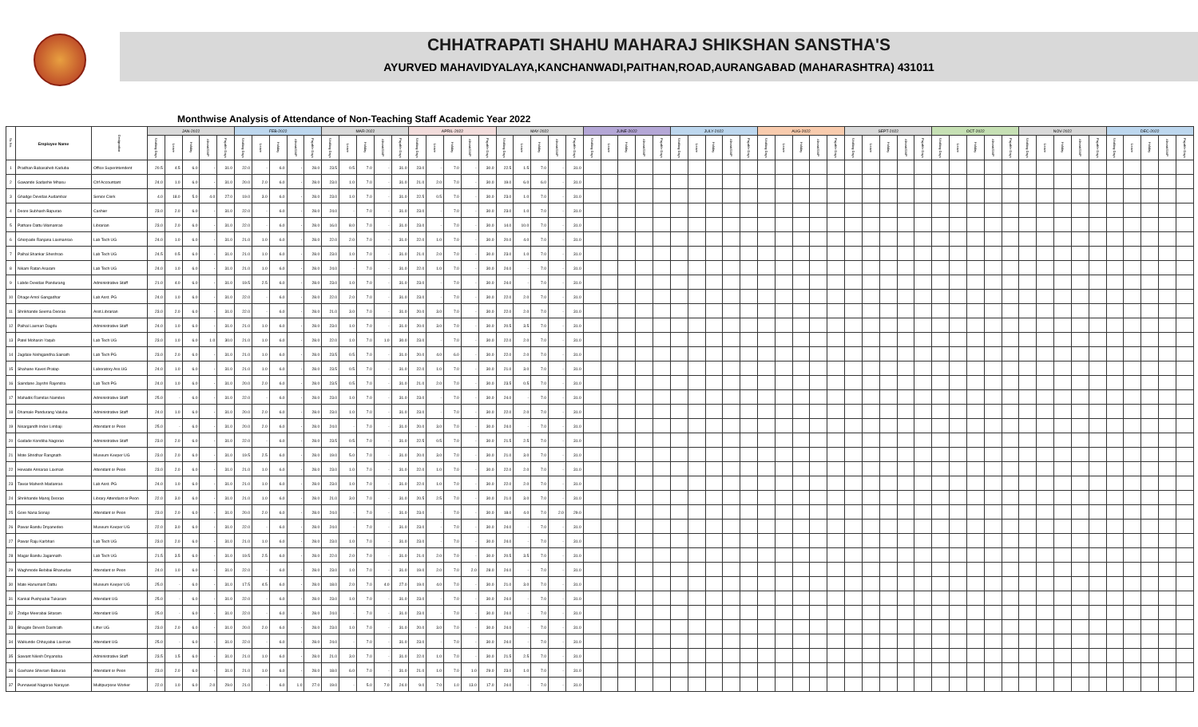CHHATRAPATI SHAHU MAHARAJ SHIKSHAN SANSTHA'S
AYURVED MAHAVIDYALAYA,KANCHANWADI,PAITHAN,ROAD,AURANGABAD (MAHARASHTRA) 431011
Monthwise Analysis of Attendance of Non-Teaching Staff Academic Year 2022
| Sr. No. | Employee Name | Designation | JAN-2022 | | | | | FEB-2022 | | | | | MAR-2022 | | | | | APRIL-2022 | | | | | MAY-2022 | | | | | JUNE-2022 | | | | | JULY-2022 | | | | | AUG-2022 | | | | | SEPT-2022 | | | | | OCT-2022 | | | | | NOV-2022 | | | | | DEC-2022 | | | | |
| --- | --- | --- | --- | --- | --- | --- | --- | --- | --- | --- | --- | --- | --- | --- | --- | --- | --- | --- | --- | --- | --- | --- | --- | --- | --- | --- | --- | --- | --- | --- | --- | --- | --- | --- | --- | --- | --- | --- | --- | --- | --- | --- | --- | --- | --- | --- | --- | --- | --- | --- | --- | --- | --- | --- | --- | --- | --- | --- | --- | --- | --- | --- |
| | | | Working Days | Leave | Holiday | Absent/LWP | Payable Days | Working Days | Leave | Holiday | Absent/LWP | Payable Days | Working Days | Leave | Holiday | Absent/LWP | Payable Days | Working Days | Leave | Holiday | Absent/LWP | Payable Days | Working Days | Leave | Holiday | Absent/LWP | Payable Days | Working Days | Leave | Holiday | Absent/LWP | Payable Days | Working Days | Leave | Holiday | Absent/LWP | Payable Days | Working Days | Leave | Holiday | Absent/LWP | Payable Days | Working Days | Leave | Holiday | Absent/LWP | Payable Days | Working Days | Leave | Holiday | Absent/LWP | Payable Days | Working Days | Leave | Holiday | Absent/LWP | Payable Days | Working Days | Leave | Holiday | Absent/LWP | Payable Days |
| 1 | Pradhan Babasaheb Kaduba | Office Superintendent | 20.5 | 4.5 | 6.0 | - | 31.0 | 22.0 | - | 6.0 | - | 28.0 | 23.5 | 0.5 | 7.0 | - | 31.0 | 23.0 | - | 7.0 | - | 30.0 | 22.5 | 1.5 | 7.0 | - | 31.0 | | | | | | | | | | | | | | | | | | | | | | | | | | | | | | | | | | | |
| 2 | Gawande Sadashiv Mhasu | Chf Accountant | 24.0 | 1.0 | 6.0 | - | 31.0 | 20.0 | 2.0 | 6.0 | - | 28.0 | 23.0 | 1.0 | 7.0 | - | 31.0 | 21.0 | 2.0 | 7.0 | - | 30.0 | 19.0 | 6.0 | 6.0 | - | 31.0 | | | | | | | | | | | | | | | | | | | | | | | | | | | | | | | | | | | |
| 3 | Ghadge Devidas Audambar | Senior Clerk | 4.0 | 18.0 | 5.0 | 4.0 | 27.0 | 19.0 | 3.0 | 6.0 | - | 28.0 | 23.0 | 1.0 | 7.0 | - | 31.0 | 22.5 | 0.5 | 7.0 | - | 30.0 | 23.0 | 1.0 | 7.0 | - | 31.0 | | | | | | | | | | | | | | | | | | | | | | | | | | | | | | | | | | | |
| 4 | Deore Subhash Bapurao | Cashier | 23.0 | 2.0 | 6.0 | - | 31.0 | 22.0 | - | 6.0 | - | 28.0 | 24.0 | - | 7.0 | - | 31.0 | 23.0 | - | 7.0 | - | 30.0 | 23.0 | 1.0 | 7.0 | - | 31.0 | | | | | | | | | | | | | | | | | | | | | | | | | | | | | | | | | | | |
| 5 | Pathare Dattu Wamanrao | Librarian | 23.0 | 2.0 | 6.0 | - | 31.0 | 22.0 | - | 6.0 | - | 28.0 | 16.0 | 8.0 | 7.0 | - | 31.0 | 23.0 | - | 7.0 | - | 30.0 | 14.0 | 10.0 | 7.0 | - | 31.0 | | | | | | | | | | | | | | | | | | | | | | | | | | | | | | | | | | | |
| 6 | Ghorpade Ranjana Laxmanrao | Lab Tech UG | 24.0 | 1.0 | 6.0 | - | 31.0 | 21.0 | 1.0 | 6.0 | - | 28.0 | 22.0 | 2.0 | 7.0 | - | 31.0 | 22.0 | 1.0 | 7.0 | - | 30.0 | 20.0 | 4.0 | 7.0 | - | 31.0 | | | | | | | | | | | | | | | | | | | | | | | | | | | | | | | | | | | |
| 7 | Palhal Shankar Sheshrao | Lab Tech UG | 24.5 | 0.5 | 6.0 | - | 31.0 | 21.0 | 1.0 | 6.0 | - | 28.0 | 23.0 | 1.0 | 7.0 | - | 31.0 | 21.0 | 2.0 | 7.0 | - | 30.0 | 23.0 | 1.0 | 7.0 | - | 31.0 | | | | | | | | | | | | | | | | | | | | | | | | | | | | | | | | | | | |
| 8 | Nikam Ratan Asaram | Lab Tech UG | 24.0 | 1.0 | 6.0 | - | 31.0 | 21.0 | 1.0 | 6.0 | - | 28.0 | 24.0 | - | 7.0 | - | 31.0 | 22.0 | 1.0 | 7.0 | - | 30.0 | 24.0 | - | 7.0 | - | 31.0 | | | | | | | | | | | | | | | | | | | | | | | | | | | | | | | | | | | |
| 9 | Labde Devidas Pandurang | Administrative Staff | 21.0 | 4.0 | 6.0 | - | 31.0 | 19.5 | 2.5 | 6.0 | - | 28.0 | 23.0 | 1.0 | 7.0 | - | 31.0 | 23.0 | - | 7.0 | - | 30.0 | 24.0 | - | 7.0 | - | 31.0 | | | | | | | | | | | | | | | | | | | | | | | | | | | | | | | | | | | |
| 10 | Dhage Amol Gangadhar | Lab Asst. PG | 24.0 | 1.0 | 6.0 | - | 31.0 | 22.0 | - | 6.0 | - | 28.0 | 22.0 | 2.0 | 7.0 | - | 31.0 | 23.0 | - | 7.0 | - | 30.0 | 22.0 | 2.0 | 7.0 | - | 31.0 | | | | | | | | | | | | | | | | | | | | | | | | | | | | | | | | | | | |
| 11 | Shrikhande Seema Deorao | Asst.Librarian | 23.0 | 2.0 | 6.0 | - | 31.0 | 22.0 | - | 6.0 | - | 28.0 | 21.0 | 3.0 | 7.0 | - | 31.0 | 20.0 | 3.0 | 7.0 | - | 30.0 | 22.0 | 2.0 | 7.0 | - | 31.0 | | | | | | | | | | | | | | | | | | | | | | | | | | | | | | | | | | | |
| 12 | Palhal Laxman Dagdu | Administrative Staff | 24.0 | 1.0 | 6.0 | - | 31.0 | 21.0 | 1.0 | 6.0 | - | 28.0 | 23.0 | 1.0 | 7.0 | - | 31.0 | 20.0 | 3.0 | 7.0 | - | 30.0 | 20.5 | 3.5 | 7.0 | - | 31.0 | | | | | | | | | | | | | | | | | | | | | | | | | | | | | | | | | | | |
| 13 | Patel Mohasin Yaqub | Lab Tech UG | 23.0 | 1.0 | 6.0 | 1.0 | 30.0 | 21.0 | 1.0 | 6.0 | - | 28.0 | 22.0 | 1.0 | 7.0 | 1.0 | 30.0 | 23.0 | - | 7.0 | - | 30.0 | 22.0 | 2.0 | 7.0 | - | 31.0 | | | | | | | | | | | | | | | | | | | | | | | | | | | | | | | | | | | |
| 14 | Jagdale Nishigandha Sainath | Lab Tech PG | 23.0 | 2.0 | 6.0 | - | 31.0 | 21.0 | 1.0 | 6.0 | - | 28.0 | 23.5 | 0.5 | 7.0 | - | 31.0 | 20.0 | 4.0 | 6.0 | - | 30.0 | 22.0 | 2.0 | 7.0 | - | 31.0 | | | | | | | | | | | | | | | | | | | | | | | | | | | | | | | | | | | |
| 15 | Shahane Kaveri Pratap | Laboratory Ass.UG | 24.0 | 1.0 | 6.0 | - | 31.0 | 21.0 | 1.0 | 6.0 | - | 28.0 | 23.5 | 0.5 | 7.0 | - | 31.0 | 22.0 | 1.0 | 7.0 | - | 30.0 | 21.0 | 3.0 | 7.0 | - | 31.0 | | | | | | | | | | | | | | | | | | | | | | | | | | | | | | | | | | | |
| 16 | Saindane Jayshri Rajendra | Lab Tech PG | 24.0 | 1.0 | 6.0 | - | 31.0 | 20.0 | 2.0 | 6.0 | - | 28.0 | 23.5 | 0.5 | 7.0 | - | 31.0 | 21.0 | 2.0 | 7.0 | - | 30.0 | 23.5 | 0.5 | 7.0 | - | 31.0 | | | | | | | | | | | | | | | | | | | | | | | | | | | | | | | | | | | |
| 17 | Mahadik Ramdas Namdeo | Administrative Staff | 25.0 | - | 6.0 | - | 31.0 | 22.0 | - | 6.0 | - | 28.0 | 23.0 | 1.0 | 7.0 | - | 31.0 | 23.0 | - | 7.0 | - | 30.0 | 24.0 | - | 7.0 | - | 31.0 | | | | | | | | | | | | | | | | | | | | | | | | | | | | | | | | | | | |
| 18 | Dhamale Pandurang Valuba | Administrative Staff | 24.0 | 1.0 | 6.0 | - | 31.0 | 20.0 | 2.0 | 6.0 | - | 28.0 | 23.0 | 1.0 | 7.0 | - | 31.0 | 23.0 | - | 7.0 | - | 30.0 | 22.0 | 2.0 | 7.0 | - | 31.0 | | | | | | | | | | | | | | | | | | | | | | | | | | | | | | | | | | | |
| 19 | Nisargandh Inder Limbaji | Attendant or Peon | 25.0 | - | 6.0 | - | 31.0 | 20.0 | 2.0 | 6.0 | - | 28.0 | 24.0 | - | 7.0 | - | 31.0 | 20.0 | 3.0 | 7.0 | - | 30.0 | 24.0 | - | 7.0 | - | 31.0 | | | | | | | | | | | | | | | | | | | | | | | | | | | | | | | | | | | |
| 20 | Gadade Kondiba Nagorao | Administrative Staff | 23.0 | 2.0 | 6.0 | - | 31.0 | 22.0 | - | 6.0 | - | 28.0 | 23.5 | 0.5 | 7.0 | - | 31.0 | 22.5 | 0.5 | 7.0 | - | 30.0 | 21.5 | 2.5 | 7.0 | - | 31.0 | | | | | | | | | | | | | | | | | | | | | | | | | | | | | | | | | | | |
| 21 | Mote Shridhar Rangnath | Museum Keeper UG | 23.0 | 2.0 | 6.0 | - | 31.0 | 19.5 | 2.5 | 6.0 | - | 28.0 | 19.0 | 5.0 | 7.0 | - | 31.0 | 20.0 | 3.0 | 7.0 | - | 30.0 | 21.0 | 3.0 | 7.0 | - | 31.0 | | | | | | | | | | | | | | | | | | | | | | | | | | | | | | | | | | | |
| 22 | Hewade Annarao Laxman | Attendant or Peon | 23.0 | 2.0 | 6.0 | - | 31.0 | 21.0 | 1.0 | 6.0 | - | 28.0 | 23.0 | 1.0 | 7.0 | - | 31.0 | 22.0 | 1.0 | 7.0 | - | 30.0 | 22.0 | 2.0 | 7.0 | - | 31.0 | | | | | | | | | | | | | | | | | | | | | | | | | | | | | | | | | | | |
| 23 | Tawar Mahesh Madanrao | Lab Asst. PG | 24.0 | 1.0 | 6.0 | - | 31.0 | 21.0 | 1.0 | 6.0 | - | 28.0 | 23.0 | 1.0 | 7.0 | - | 31.0 | 22.0 | 1.0 | 7.0 | - | 30.0 | 22.0 | 2.0 | 7.0 | - | 31.0 | | | | | | | | | | | | | | | | | | | | | | | | | | | | | | | | | | | |
| 24 | Shrikhande Manoj Deorao | Library Attendant or Peon | 22.0 | 3.0 | 6.0 | - | 31.0 | 21.0 | 1.0 | 6.0 | - | 28.0 | 21.0 | 3.0 | 7.0 | - | 31.0 | 20.5 | 2.5 | 7.0 | - | 30.0 | 21.0 | 3.0 | 7.0 | - | 31.0 | | | | | | | | | | | | | | | | | | | | | | | | | | | | | | | | | | | |
| 25 | Gore Nana Sonaji | Attendant or Peon | 23.0 | 2.0 | 6.0 | - | 31.0 | 20.0 | 2.0 | 6.0 | - | 28.0 | 24.0 | - | 7.0 | - | 31.0 | 23.0 | - | 7.0 | - | 30.0 | 18.0 | 4.0 | 7.0 | 2.0 | 29.0 | | | | | | | | | | | | | | | | | | | | | | | | | | | | | | | | | | | |
| 26 | Pawar Bandu Dnyanedeo | Museum Keeper UG | 22.0 | 3.0 | 6.0 | - | 31.0 | 22.0 | - | 6.0 | - | 28.0 | 24.0 | - | 7.0 | - | 31.0 | 23.0 | - | 7.0 | - | 30.0 | 24.0 | - | 7.0 | - | 31.0 | | | | | | | | | | | | | | | | | | | | | | | | | | | | | | | | | | | |
| 27 | Pawar Raju Karbhari | Lab Tech UG | 23.0 | 2.0 | 6.0 | - | 31.0 | 21.0 | 1.0 | 6.0 | - | 28.0 | 23.0 | 1.0 | 7.0 | - | 31.0 | 23.0 | - | 7.0 | - | 30.0 | 24.0 | - | 7.0 | - | 31.0 | | | | | | | | | | | | | | | | | | | | | | | | | | | | | | | | | | | |
| 28 | Magar Bandu Jagannath | Lab Tech UG | 21.5 | 3.5 | 6.0 | - | 31.0 | 19.5 | 2.5 | 6.0 | - | 28.0 | 22.0 | 2.0 | 7.0 | - | 31.0 | 21.0 | 2.0 | 7.0 | - | 30.0 | 20.5 | 3.5 | 7.0 | - | 31.0 | | | | | | | | | | | | | | | | | | | | | | | | | | | | | | | | | | | |
| 29 | Waghmode Bebibai Bhanudas | Attendant or Peon | 24.0 | 1.0 | 6.0 | - | 31.0 | 22.0 | - | 6.0 | - | 28.0 | 23.0 | 1.0 | 7.0 | - | 31.0 | 19.0 | 2.0 | 7.0 | 2.0 | 28.0 | 24.0 | - | 7.0 | - | 31.0 | | | | | | | | | | | | | | | | | | | | | | | | | | | | | | | | | | | |
| 30 | Mate Hanumant Dattu | Museum Keeper UG | 25.0 | - | 6.0 | - | 31.0 | 17.5 | 4.5 | 6.0 | - | 28.0 | 18.0 | 2.0 | 7.0 | 4.0 | 27.0 | 19.0 | 4.0 | 7.0 | - | 30.0 | 21.0 | 3.0 | 7.0 | - | 31.0 | | | | | | | | | | | | | | | | | | | | | | | | | | | | | | | | | | | |
| 31 | Kankal Pushpabai Tukaram | Attendant UG | 25.0 | - | 6.0 | - | 31.0 | 22.0 | - | 6.0 | - | 28.0 | 23.0 | 1.0 | 7.0 | - | 31.0 | 23.0 | - | 7.0 | - | 30.0 | 24.0 | - | 7.0 | - | 31.0 | | | | | | | | | | | | | | | | | | | | | | | | | | | | | | | | | | | |
| 32 | Zodge Meerabai Sitaram | Attendant UG | 25.0 | - | 6.0 | - | 31.0 | 22.0 | - | 6.0 | - | 28.0 | 24.0 | - | 7.0 | - | 31.0 | 23.0 | - | 7.0 | - | 30.0 | 24.0 | - | 7.0 | - | 31.0 | | | | | | | | | | | | | | | | | | | | | | | | | | | | | | | | | | | |
| 33 | Bhagde Dinesh Dashrath | Lifter UG | 23.0 | 2.0 | 6.0 | - | 31.0 | 20.0 | 2.0 | 6.0 | - | 28.0 | 23.0 | 1.0 | 7.0 | - | 31.0 | 20.0 | 3.0 | 7.0 | - | 30.0 | 24.0 | - | 7.0 | - | 31.0 | | | | | | | | | | | | | | | | | | | | | | | | | | | | | | | | | | | |
| 34 | Walkunde Chhayabai Laxman | Attendant UG | 25.0 | - | 6.0 | - | 31.0 | 22.0 | - | 6.0 | - | 28.0 | 24.0 | - | 7.0 | - | 31.0 | 23.0 | - | 7.0 | - | 30.0 | 24.0 | - | 7.0 | - | 31.0 | | | | | | | | | | | | | | | | | | | | | | | | | | | | | | | | | | | |
| 35 | Sawant Nilesh Dnyanoba | Administrative Staff | 23.5 | 1.5 | 6.0 | - | 31.0 | 21.0 | 1.0 | 6.0 | - | 28.0 | 21.0 | 3.0 | 7.0 | - | 31.0 | 22.0 | 1.0 | 7.0 | - | 30.0 | 21.5 | 2.5 | 7.0 | - | 31.0 | | | | | | | | | | | | | | | | | | | | | | | | | | | | | | | | | | | |
| 36 | Gavhane Shivram Baburao | Attendant or Peon | 23.0 | 2.0 | 6.0 | - | 31.0 | 21.0 | 1.0 | 6.0 | - | 28.0 | 18.0 | 6.0 | 7.0 | - | 31.0 | 21.0 | 1.0 | 7.0 | 1.0 | 29.0 | 23.0 | 1.0 | 7.0 | - | 31.0 | | | | | | | | | | | | | | | | | | | | | | | | | | | | | | | | | | | |
| 37 | Punnawad Nagorao Narayan | Multipurpose Worker | 22.0 | 1.0 | 6.0 | 2.0 | 29.0 | 21.0 | - | 6.0 | 1.0 | 27.0 | 19.0 | - | 5.0 | 7.0 | 24.0 | 9.0 | 7.0 | 1.0 | 13.0 | 17.0 | 24.0 | - | 7.0 | - | 31.0 | | | | | | | | | | | | | | | | | | | | | | | | | | | | | | | | | | | |